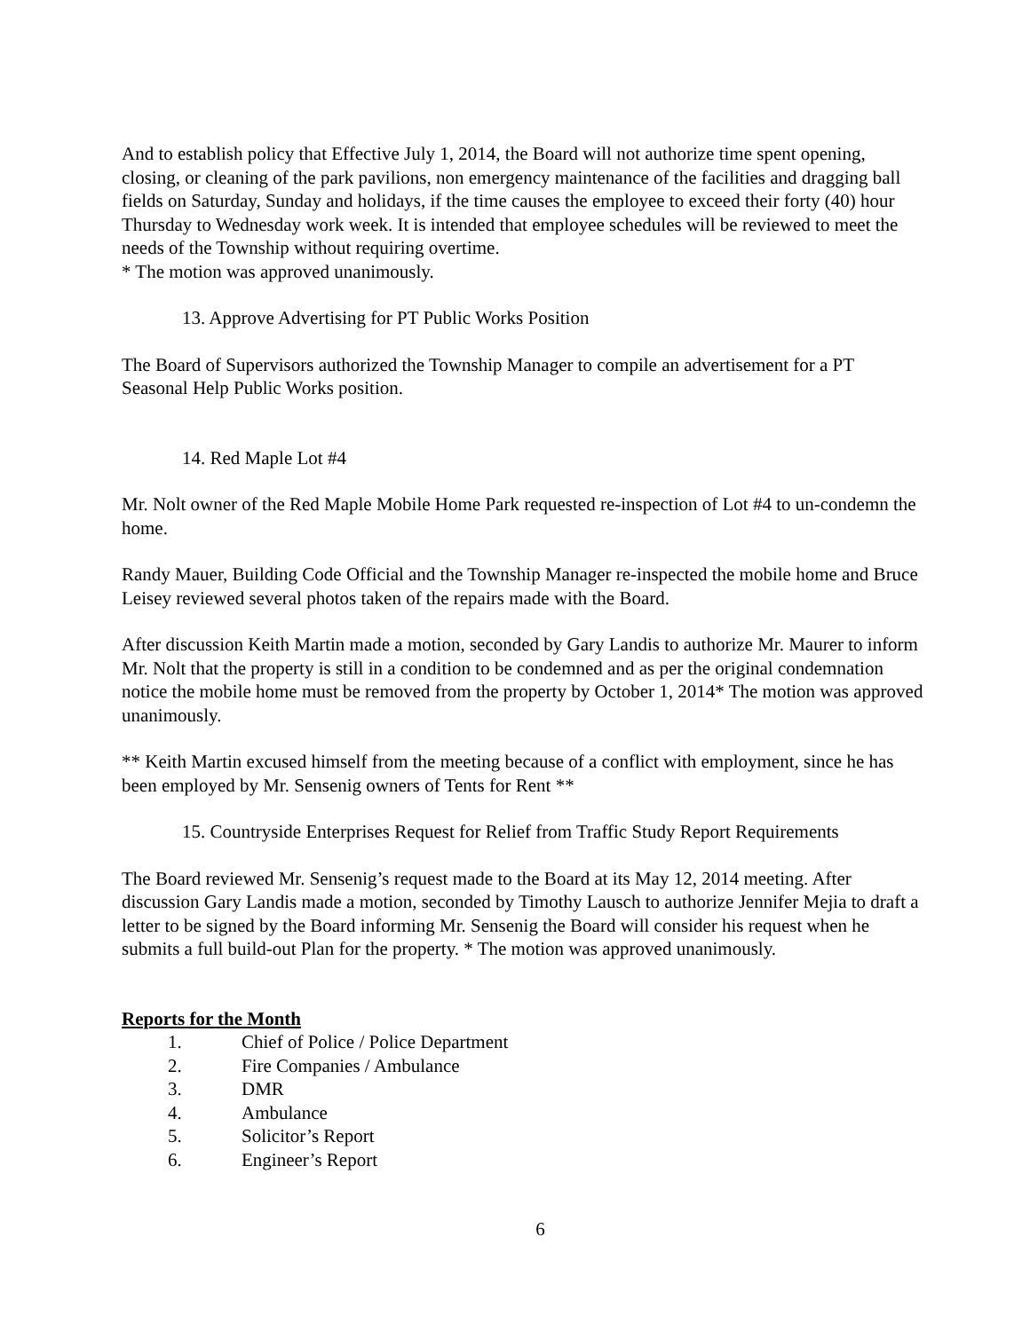And to establish policy that Effective July 1, 2014, the Board will not authorize time spent opening, closing, or cleaning of the park pavilions, non emergency maintenance of the facilities and dragging ball fields on Saturday, Sunday and holidays, if the time causes the employee to exceed their forty (40) hour Thursday to Wednesday work week. It is intended that employee schedules will be reviewed to meet the needs of the Township without requiring overtime.
* The motion was approved unanimously.
13. Approve Advertising for PT Public Works Position
The Board of Supervisors authorized the Township Manager to compile an advertisement for a PT Seasonal Help Public Works position.
14. Red Maple Lot #4
Mr. Nolt owner of the Red Maple Mobile Home Park requested re-inspection of Lot #4 to un-condemn the home.
Randy Mauer, Building Code Official and the Township Manager re-inspected the mobile home and Bruce Leisey reviewed several photos taken of the repairs made with the Board.
After discussion Keith Martin made a motion, seconded by Gary Landis to authorize Mr. Maurer to inform Mr. Nolt that the property is still in a condition to be condemned and as per the original condemnation notice the mobile home must be removed from the property by October 1, 2014* The motion was approved unanimously.
** Keith Martin excused himself from the meeting because of a conflict with employment, since he has been employed by Mr. Sensenig owners of Tents for Rent **
15. Countryside Enterprises Request for Relief from Traffic Study Report Requirements
The Board reviewed Mr. Sensenig’s request made to the Board at its May 12, 2014 meeting. After discussion Gary Landis made a motion, seconded by Timothy Lausch to authorize Jennifer Mejia to draft a letter to be signed by the Board informing Mr. Sensenig the Board will consider his request when he submits a full build-out Plan for the property. * The motion was approved unanimously.
Reports for the Month
1. Chief of Police / Police Department
2. Fire Companies / Ambulance
3. DMR
4. Ambulance
5. Solicitor’s Report
6. Engineer’s Report
6